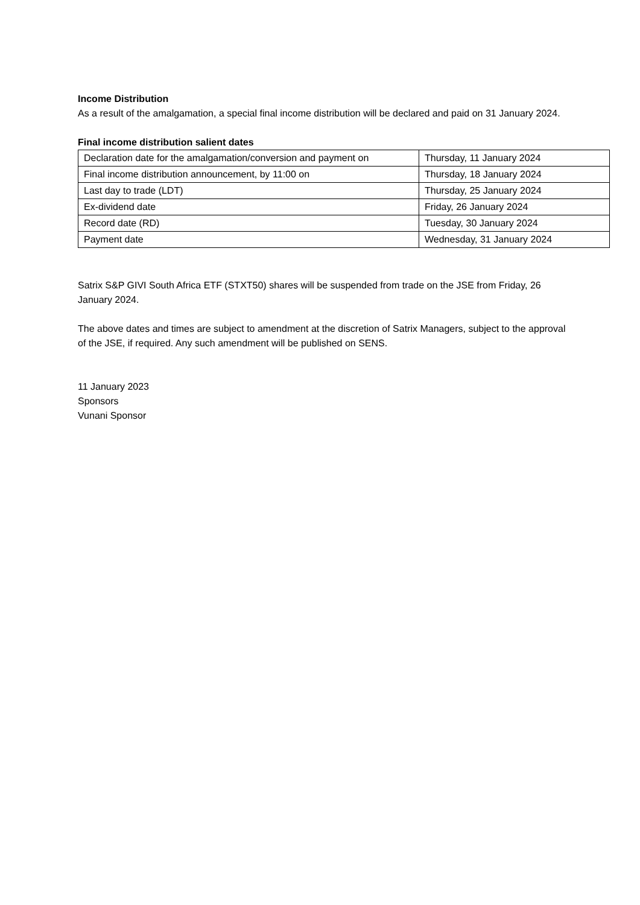Income Distribution
As a result of the amalgamation, a special final income distribution will be declared and paid on 31 January 2024.
Final income distribution salient dates
| Declaration date for the amalgamation/conversion and payment on | Thursday, 11 January 2024 |
| Final income distribution announcement, by 11:00 on | Thursday, 18 January 2024 |
| Last day to trade (LDT) | Thursday, 25 January 2024 |
| Ex-dividend date | Friday, 26 January 2024 |
| Record date (RD) | Tuesday, 30 January 2024 |
| Payment date | Wednesday, 31 January 2024 |
Satrix S&P GIVI South Africa ETF (STXT50) shares will be suspended from trade on the JSE from Friday, 26 January 2024.
The above dates and times are subject to amendment at the discretion of Satrix Managers, subject to the approval of the JSE, if required. Any such amendment will be published on SENS.
11 January 2023
Sponsors
Vunani Sponsor